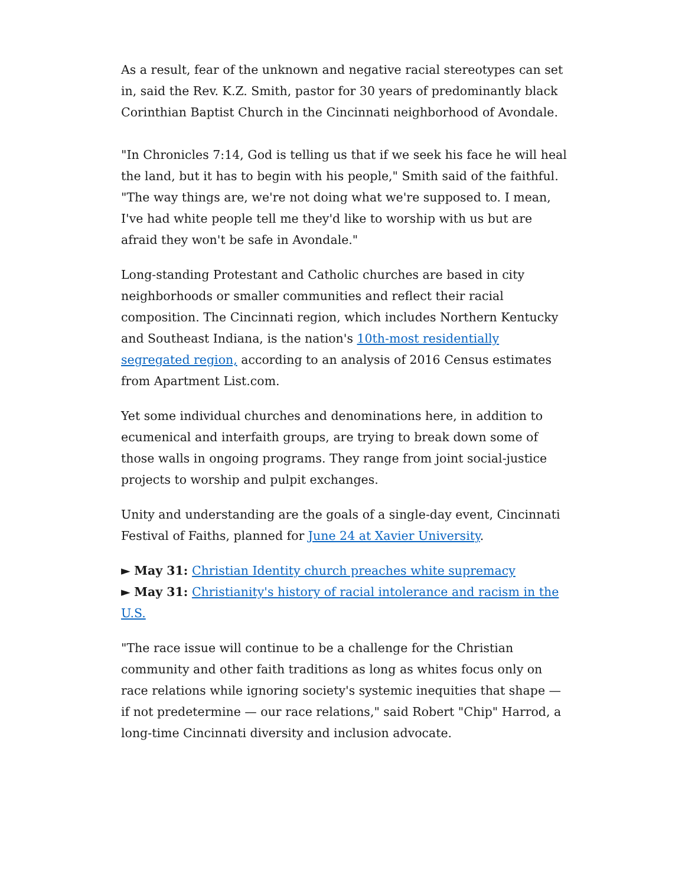As a result, fear of the unknown and negative racial stereotypes can set in, said the Rev. K.Z. Smith, pastor for 30 years of predominantly black Corinthian Baptist Church in the Cincinnati neighborhood of Avondale.
"In Chronicles 7:14, God is telling us that if we seek his face he will heal the land, but it has to begin with his people," Smith said of the faithful. "The way things are, we're not doing what we're supposed to. I mean, I've had white people tell me they'd like to worship with us but are afraid they won't be safe in Avondale."
Long-standing Protestant and Catholic churches are based in city neighborhoods or smaller communities and reflect their racial composition. The Cincinnati region, which includes Northern Kentucky and Southeast Indiana, is the nation's 10th-most residentially segregated region, according to an analysis of 2016 Census estimates from Apartment List.com.
Yet some individual churches and denominations here, in addition to ecumenical and interfaith groups, are trying to break down some of those walls in ongoing programs. They range from joint social-justice projects to worship and pulpit exchanges.
Unity and understanding are the goals of a single-day event, Cincinnati Festival of Faiths, planned for June 24 at Xavier University.
► May 31: Christian Identity church preaches white supremacy
► May 31: Christianity's history of racial intolerance and racism in the U.S.
"The race issue will continue to be a challenge for the Christian community and other faith traditions as long as whites focus only on race relations while ignoring society's systemic inequities that shape — if not predetermine — our race relations," said Robert "Chip" Harrod, a long-time Cincinnati diversity and inclusion advocate.